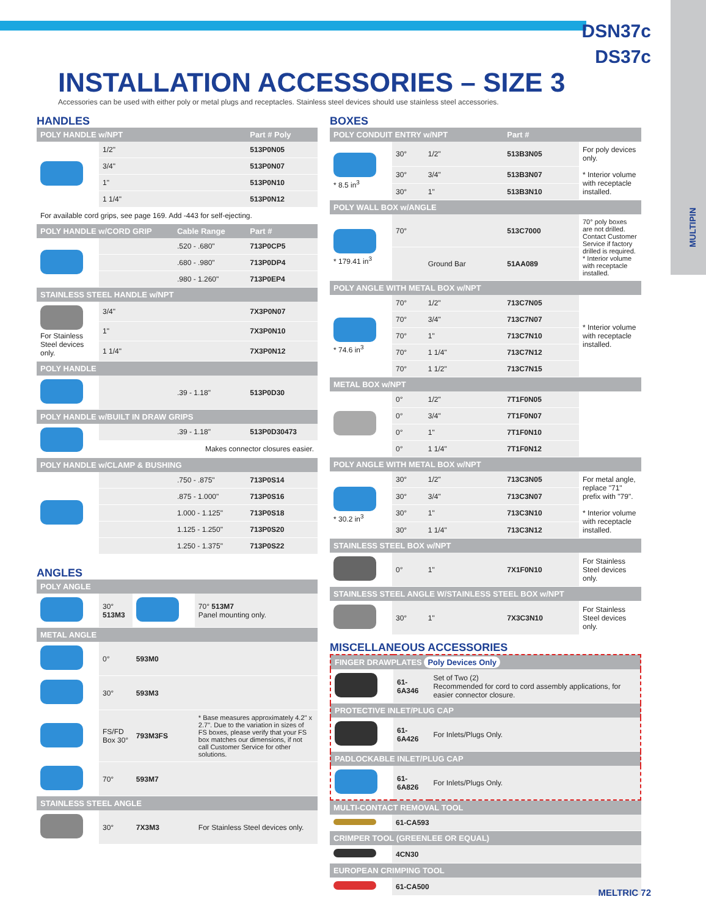DSN37c
DS37c
MULTIPIN
INSTALLATION ACCESSORIES – SIZE 3
Accessories can be used with either poly or metal plugs and receptacles. Stainless steel devices should use stainless steel accessories.
HANDLES
| POLY HANDLE w/NPT | | | Part # Poly |
| --- | --- | --- | --- |
| | 1/2" | | 513P0N05 |
| | 3/4" | | 513P0N07 |
| | 1" | | 513P0N10 |
| | 1 1/4" | | 513P0N12 |
| For available cord grips, see page 169. Add -443 for self-ejecting. | | | |
| POLY HANDLE w/CORD GRIP | | Cable Range | Part # |
| | | .520 - .680" | 713P0CP5 |
| | | .680 - .980" | 713P0DP4 |
| | | .980 - 1.260" | 713P0EP4 |
| STAINLESS STEEL HANDLE w/NPT | | | |
| For Stainless Steel devices only. | 3/4" | | 7X3P0N07 |
| | 1" | | 7X3P0N10 |
| | 1 1/4" | | 7X3P0N12 |
| POLY HANDLE | | | |
| | | .39 - 1.18" | 513P0D30 |
| POLY HANDLE w/BUILT IN DRAW GRIPS | | | |
| | | .39 - 1.18" | 513P0D30473 |
| | Makes connector closures easier. | | |
| POLY HANDLE w/CLAMP & BUSHING | | | |
| | | .750 - .875" | 713P0S14 |
| | | .875 - 1.000" | 713P0S16 |
| | | 1.000 - 1.125" | 713P0S18 |
| | | 1.125 - 1.250" | 713P0S20 |
| | | 1.250 - 1.375" | 713P0S22 |
ANGLES
| POLY ANGLE | | | |
| --- | --- | --- | --- |
| | 30° 513M3 | | 70° 513M7 Panel mounting only. |
| METAL ANGLE | | | |
| | 0° | 593M0 | |
| | 30° | 593M3 | |
| | FS/FD Box 30° | 793M3FS | * Base measures approximately 4.2" x 2.7". Due to the variation in sizes of FS boxes, please verify that your FS box matches our dimensions, if not call Customer Service for other solutions. |
| | 70° | 593M7 | |
| STAINLESS STEEL ANGLE | | | |
| | 30° | 7X3M3 | For Stainless Steel devices only. |
BOXES
| POLY CONDUIT ENTRY w/NPT | | | | Part # | |
| --- | --- | --- | --- | --- | --- |
| * 8.5 in<sup>3</sup> | 30° | 1/2" | | 513B3N05 | For poly devices only. |
| | 30° | 3/4" | | 513B3N07 | * Interior volume with receptacle installed. |
| | 30° | 1" | | 513B3N10 | |
| POLY WALL BOX w/ANGLE | | | | | |
| * 179.41 in<sup>3</sup> | 70° | | | 513C7000 | 70° poly boxes are not drilled. Contact Customer Service if factory drilled is required. * Interior volume with receptacle installed. |
| | | Ground Bar | | 51AA089 | |
| POLY ANGLE WITH METAL BOX w/NPT | | | | | |
| * 74.6 in<sup>3</sup> | 70° | 1/2" | | 713C7N05 | * Interior volume with receptacle installed. |
| | 70° | 3/4" | | 713C7N07 | |
| | 70° | 1" | | 713C7N10 | |
| | 70° | 1 1/4" | | 713C7N12 | |
| | 70° | 1 1/2" | | 713C7N15 | |
| METAL BOX w/NPT | | | | | |
| | 0° | 1/2" | | 7T1F0N05 | |
| | 0° | 3/4" | | 7T1F0N07 | |
| | 0° | 1" | | 7T1F0N10 | |
| | 0° | 1 1/4" | | 7T1F0N12 | |
| POLY ANGLE WITH METAL BOX w/NPT | | | | | |
| * 30.2 in<sup>3</sup> | 30° | 1/2" | | 713C3N05 | For metal angle, replace "71" prefix with "79". |
| | 30° | 3/4" | | 713C3N07 | |
| | 30° | 1" | | 713C3N10 | * Interior volume with receptacle installed. |
| | 30° | 1 1/4" | | 713C3N12 | |
| STAINLESS STEEL BOX w/NPT | | | | | |
| | 0° | 1" | | 7X1F0N10 | For Stainless Steel devices only. |
| STAINLESS STEEL ANGLE W/STAINLESS STEEL BOX w/NPT | | | | | |
| | 30° | 1" | | 7X3C3N10 | For Stainless Steel devices only. |
MISCELLANEOUS ACCESSORIES
| FINGER DRAWPLATES Poly Devices Only | | |
| --- | --- | --- |
| | 61-6A346 | Set of Two (2) Recommended for cord to cord assembly applications, for easier connector closure. |
| PROTECTIVE INLET/PLUG CAP | | |
| | 61-6A426 | For Inlets/Plugs Only. |
| PADLOCKABLE INLET/PLUG CAP | | |
| | 61-6A826 | For Inlets/Plugs Only. |
| MULTI-CONTACT REMOVAL TOOL | | |
| --- | --- | --- |
| | 61-CA593 | |
| CRIMPER TOOL (GREENLEE OR EQUAL) | | |
| | 4CN30 | |
| EUROPEAN CRIMPING TOOL | | |
| | 61-CA500 | |
MELTRIC 72